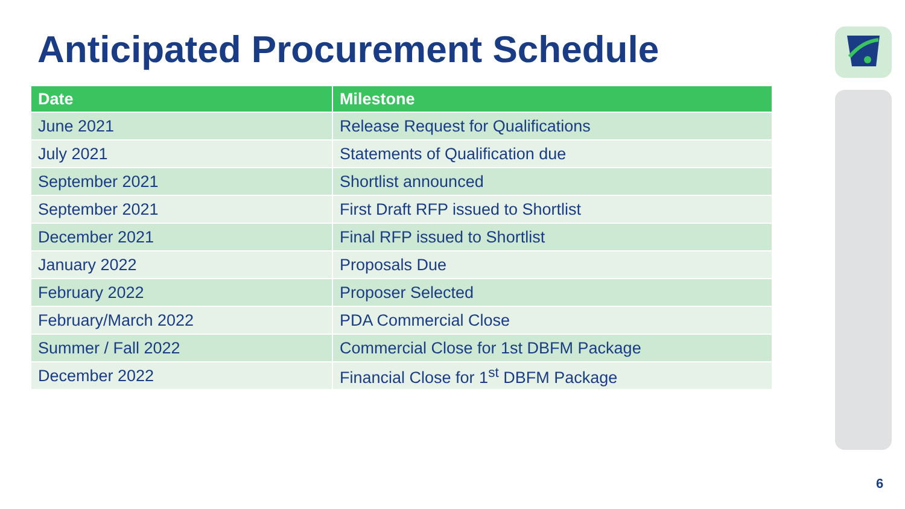Anticipated Procurement Schedule
| Date | Milestone |
| --- | --- |
| June 2021 | Release Request for Qualifications |
| July 2021 | Statements of Qualification due |
| September 2021 | Shortlist announced |
| September 2021 | First Draft RFP issued to Shortlist |
| December 2021 | Final RFP issued to Shortlist |
| January 2022 | Proposals Due |
| February 2022 | Proposer Selected |
| February/March 2022 | PDA Commercial Close |
| Summer / Fall 2022 | Commercial Close for 1st DBFM Package |
| December 2022 | Financial Close for 1<sup>st</sup> DBFM Package |
6